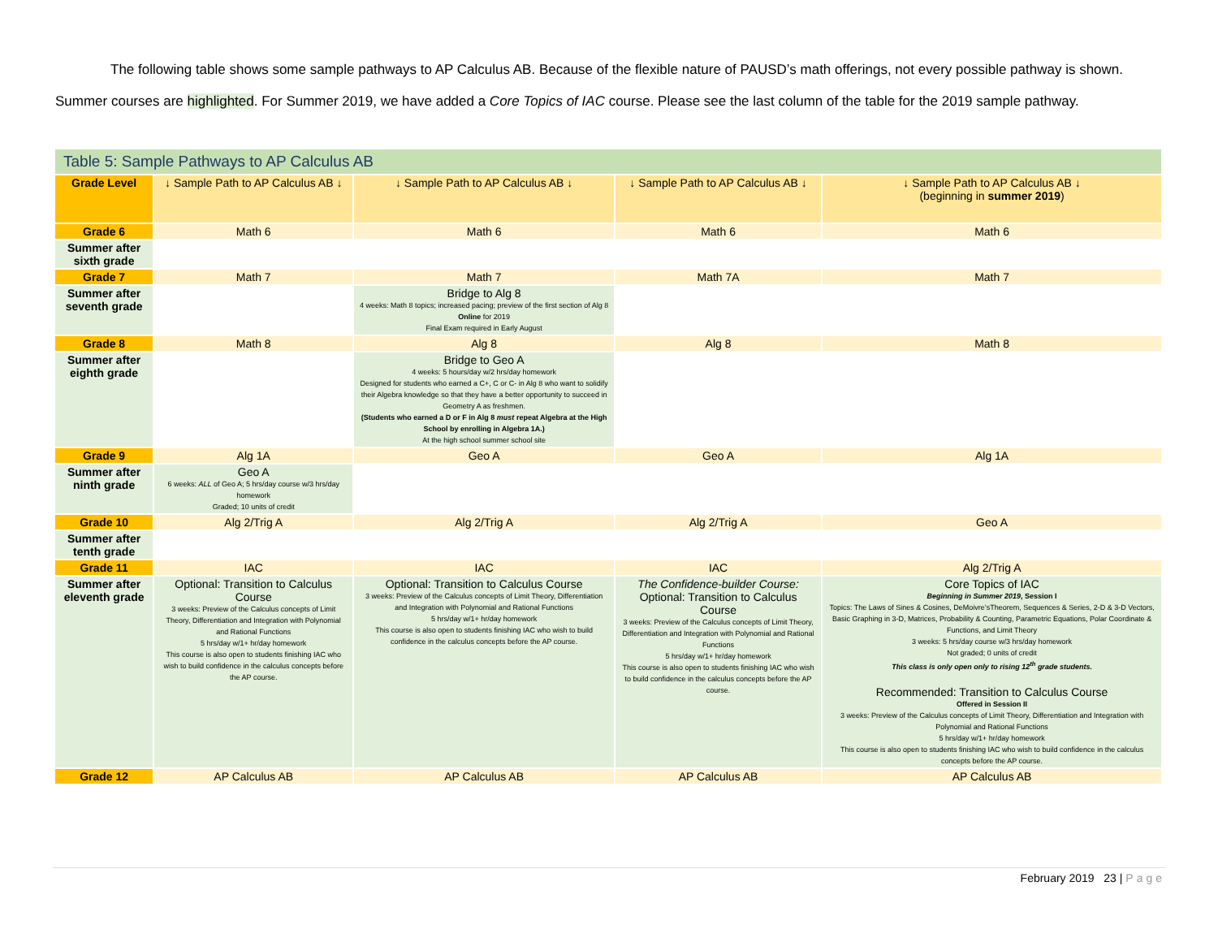The following table shows some sample pathways to AP Calculus AB. Because of the flexible nature of PAUSD’s math offerings, not every possible pathway is shown. Summer courses are highlighted. For Summer 2019, we have added a Core Topics of IAC course. Please see the last column of the table for the 2019 sample pathway.
| Table 5: Sample Pathways to AP Calculus AB | | | | |
| Grade Level | ↓ Sample Path to AP Calculus AB ↓ | ↓ Sample Path to AP Calculus AB ↓ | ↓ Sample Path to AP Calculus AB ↓ | ↓ Sample Path to AP Calculus AB ↓ (beginning in summer 2019 ) |
| Grade 6 | Math 6 | Math 6 | Math 6 | Math 6 |
| Summer after sixth grade | | | | |
| Grade 7 | Math 7 | Math 7 | Math 7A | Math 7 |
| Summer after seventh grade | | Bridge to Alg 8 4 weeks: Math 8 topics; increased pacing; preview of the first section of Alg 8 Online for 2019 Final Exam required in Early August | | |
| Grade 8 | Math 8 | Alg 8 | Alg 8 | Math 8 |
| Summer after eighth grade | | Bridge to Geo A 4 weeks: 5 hours/day w/2 hrs/day homework Designed for students who earned a C+, C or C- in Alg 8 who want to solidify their Algebra knowledge so that they have a better opportunity to succeed in Geometry A as freshmen. (Students who earned a D or F in Alg 8 must repeat Algebra at the High School by enrolling in Algebra 1A.) At the high school summer school site | | |
| Grade 9 | Alg 1A | Geo A | Geo A | Alg 1A |
| Summer after ninth grade | Geo A 6 weeks: ALL of Geo A; 5 hrs/day course w/3 hrs/day homework Graded; 10 units of credit | | | |
| Grade 10 | Alg 2/Trig A | Alg 2/Trig A | Alg 2/Trig A | Geo A |
| Summer after tenth grade | | | | |
| Grade 11 | IAC | IAC | IAC | Alg 2/Trig A |
| Summer after eleventh grade | Optional: Transition to Calculus Course 3 weeks: Preview of the Calculus concepts of Limit Theory, Differentiation and Integration with Polynomial and Rational Functions 5 hrs/day w/1+ hr/day homework This course is also open to students finishing IAC who wish to build confidence in the calculus concepts before the AP course. | Optional: Transition to Calculus Course 3 weeks: Preview of the Calculus concepts of Limit Theory, Differentiation and Integration with Polynomial and Rational Functions 5 hrs/day w/1+ hr/day homework This course is also open to students finishing IAC who wish to build confidence in the calculus concepts before the AP course. | The Confidence-builder Course: Optional: Transition to Calculus Course 3 weeks: Preview of the Calculus concepts of Limit Theory, Differentiation and Integration with Polynomial and Rational Functions 5 hrs/day w/1+ hr/day homework This course is also open to students finishing IAC who wish to build confidence in the calculus concepts before the AP course. | Core Topics of IAC Beginning in Summer 2019 , Session I Topics: The Laws of Sines & Cosines, DeMoivre’sTheorem, Sequences & Series, 2-D & 3-D Vectors, Basic Graphing in 3-D, Matrices, Probability & Counting, Parametric Equations, Polar Coordinate & Functions, and Limit Theory 3 weeks: 5 hrs/day course w/3 hrs/day homework Not graded; 0 units of credit This class is only open only to rising 12<sup>th</sup> grade students. Recommended: Transition to Calculus Course Offered in Session II 3 weeks: Preview of the Calculus concepts of Limit Theory, Differentiation and Integration with Polynomial and Rational Functions 5 hrs/day w/1+ hr/day homework This course is also open to students finishing IAC who wish to build confidence in the calculus concepts before the AP course. |
| Grade 12 | AP Calculus AB | AP Calculus AB | AP Calculus AB | AP Calculus AB |
February 2019 23 | Page